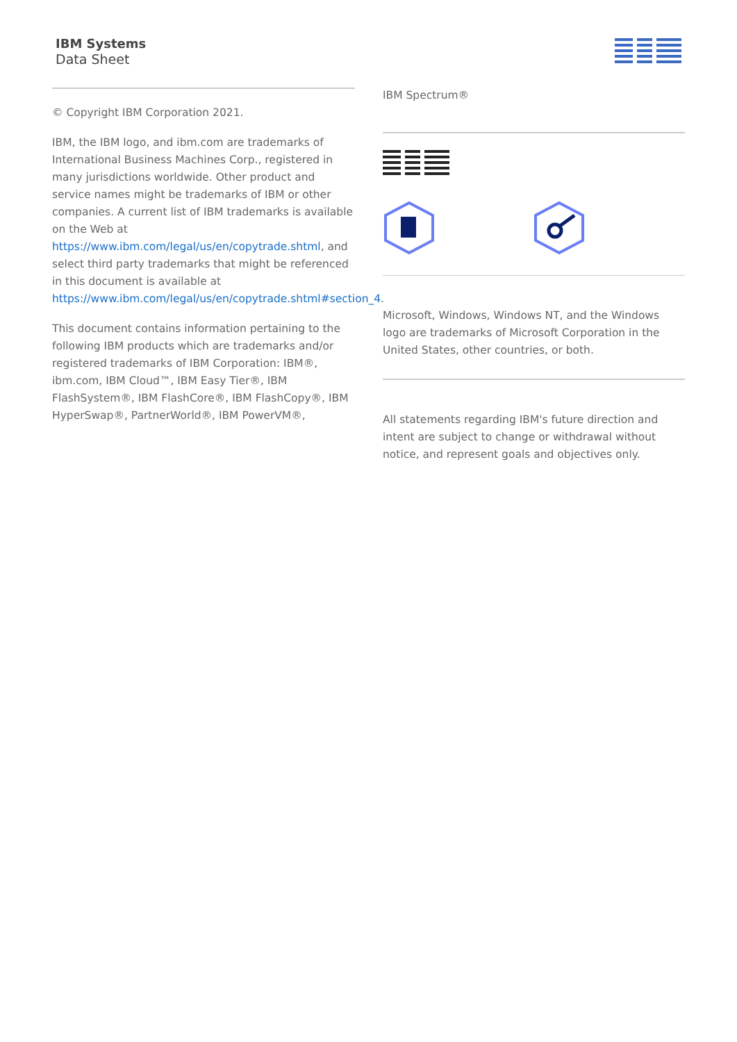IBM Systems
Data Sheet
© Copyright IBM Corporation 2021.
IBM, the IBM logo, and ibm.com are trademarks of International Business Machines Corp., registered in many jurisdictions worldwide. Other product and service names might be trademarks of IBM or other companies. A current list of IBM trademarks is available on the Web at https://www.ibm.com/legal/us/en/copytrade.shtml, and select third party trademarks that might be referenced in this document is available at https://www.ibm.com/legal/us/en/copytrade.shtml#section_4.
This document contains information pertaining to the following IBM products which are trademarks and/or registered trademarks of IBM Corporation: IBM®, ibm.com, IBM Cloud™, IBM Easy Tier®, IBM FlashSystem®, IBM FlashCore®, IBM FlashCopy®, IBM HyperSwap®, PartnerWorld®, IBM PowerVM®,
IBM Spectrum®
Microsoft, Windows, Windows NT, and the Windows logo are trademarks of Microsoft Corporation in the United States, other countries, or both.
All statements regarding IBM's future direction and intent are subject to change or withdrawal without notice, and represent goals and objectives only.